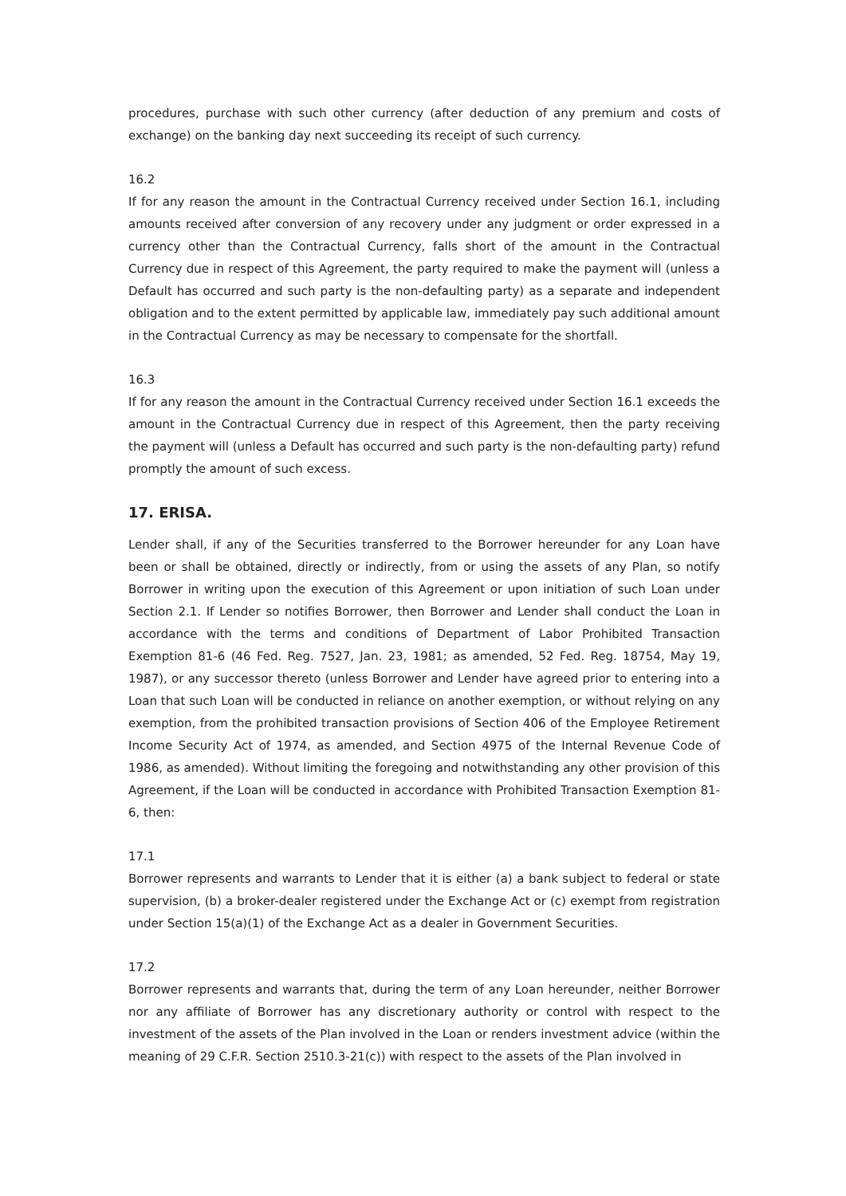procedures, purchase with such other currency (after deduction of any premium and costs of exchange) on the banking day next succeeding its receipt of such currency.
16.2
If for any reason the amount in the Contractual Currency received under Section 16.1, including amounts received after conversion of any recovery under any judgment or order expressed in a currency other than the Contractual Currency, falls short of the amount in the Contractual Currency due in respect of this Agreement, the party required to make the payment will (unless a Default has occurred and such party is the non-defaulting party) as a separate and independent obligation and to the extent permitted by applicable law, immediately pay such additional amount in the Contractual Currency as may be necessary to compensate for the shortfall.
16.3
If for any reason the amount in the Contractual Currency received under Section 16.1 exceeds the amount in the Contractual Currency due in respect of this Agreement, then the party receiving the payment will (unless a Default has occurred and such party is the non-defaulting party) refund promptly the amount of such excess.
17. ERISA.
Lender shall, if any of the Securities transferred to the Borrower hereunder for any Loan have been or shall be obtained, directly or indirectly, from or using the assets of any Plan, so notify Borrower in writing upon the execution of this Agreement or upon initiation of such Loan under Section 2.1. If Lender so notifies Borrower, then Borrower and Lender shall conduct the Loan in accordance with the terms and conditions of Department of Labor Prohibited Transaction Exemption 81-6 (46 Fed. Reg. 7527, Jan. 23, 1981; as amended, 52 Fed. Reg. 18754, May 19, 1987), or any successor thereto (unless Borrower and Lender have agreed prior to entering into a Loan that such Loan will be conducted in reliance on another exemption, or without relying on any exemption, from the prohibited transaction provisions of Section 406 of the Employee Retirement Income Security Act of 1974, as amended, and Section 4975 of the Internal Revenue Code of 1986, as amended). Without limiting the foregoing and notwithstanding any other provision of this Agreement, if the Loan will be conducted in accordance with Prohibited Transaction Exemption 81-6, then:
17.1
Borrower represents and warrants to Lender that it is either (a) a bank subject to federal or state supervision, (b) a broker-dealer registered under the Exchange Act or (c) exempt from registration under Section 15(a)(1) of the Exchange Act as a dealer in Government Securities.
17.2
Borrower represents and warrants that, during the term of any Loan hereunder, neither Borrower nor any affiliate of Borrower has any discretionary authority or control with respect to the investment of the assets of the Plan involved in the Loan or renders investment advice (within the meaning of 29 C.F.R. Section 2510.3-21(c)) with respect to the assets of the Plan involved in